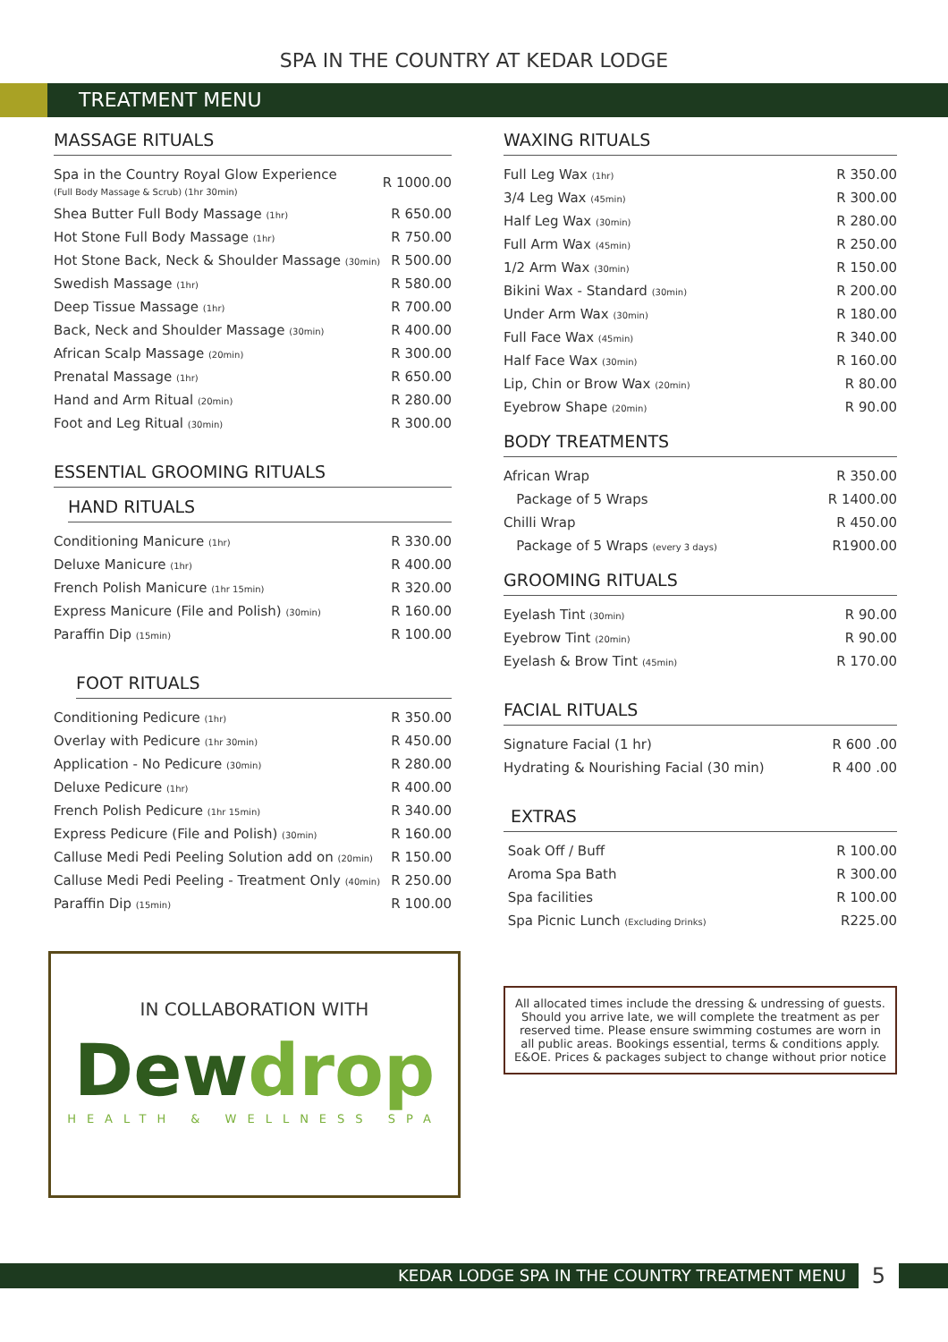SPA IN THE COUNTRY AT KEDAR LODGE
TREATMENT MENU
MASSAGE RITUALS
| Spa in the Country Royal Glow Experience (Full Body Massage & Scrub) (1hr 30min) | R 1000.00 |
| Shea Butter Full Body Massage (1hr) | R 650.00 |
| Hot Stone Full Body Massage (1hr) | R 750.00 |
| Hot Stone Back, Neck & Shoulder Massage (30min) | R 500.00 |
| Swedish Massage (1hr) | R 580.00 |
| Deep Tissue Massage (1hr) | R 700.00 |
| Back, Neck and Shoulder Massage (30min) | R 400.00 |
| African Scalp Massage (20min) | R 300.00 |
| Prenatal Massage (1hr) | R 650.00 |
| Hand and Arm Ritual (20min) | R 280.00 |
| Foot and Leg Ritual (30min) | R 300.00 |
ESSENTIAL GROOMING RITUALS
HAND RITUALS
| Conditioning Manicure (1hr) | R 330.00 |
| Deluxe Manicure (1hr) | R 400.00 |
| French Polish Manicure (1hr 15min) | R 320.00 |
| Express Manicure (File and Polish) (30min) | R 160.00 |
| Paraffin Dip (15min) | R 100.00 |
FOOT RITUALS
| Conditioning Pedicure (1hr) | R 350.00 |
| Overlay with Pedicure (1hr 30min) | R 450.00 |
| Application - No Pedicure (30min) | R 280.00 |
| Deluxe Pedicure (1hr) | R 400.00 |
| French Polish Pedicure (1hr 15min) | R 340.00 |
| Express Pedicure (File and Polish) (30min) | R 160.00 |
| Calluse Medi Pedi Peeling Solution add on (20min) | R 150.00 |
| Calluse Medi Pedi Peeling - Treatment Only (40min) | R 250.00 |
| Paraffin Dip (15min) | R 100.00 |
IN COLLABORATION WITH
Dewdrop
HEALTH & WELLNESS SPA
WAXING RITUALS
| Full Leg Wax (1hr) | R 350.00 |
| 3/4 Leg Wax (45min) | R 300.00 |
| Half Leg Wax (30min) | R 280.00 |
| Full Arm Wax (45min) | R 250.00 |
| 1/2 Arm Wax (30min) | R 150.00 |
| Bikini Wax - Standard (30min) | R 200.00 |
| Under Arm Wax (30min) | R 180.00 |
| Full Face Wax (45min) | R 340.00 |
| Half Face Wax (30min) | R 160.00 |
| Lip, Chin or Brow Wax (20min) | R 80.00 |
| Eyebrow Shape (20min) | R 90.00 |
BODY TREATMENTS
| African Wrap | R 350.00 |
| Package of 5 Wraps | R 1400.00 |
| Chilli Wrap | R 450.00 |
| Package of 5 Wraps (every 3 days) | R1900.00 |
GROOMING RITUALS
| Eyelash Tint (30min) | R 90.00 |
| Eyebrow Tint (20min) | R 90.00 |
| Eyelash & Brow Tint (45min) | R 170.00 |
FACIAL RITUALS
| Signature Facial (1 hr) | R 600 .00 |
| Hydrating & Nourishing Facial (30 min) | R 400 .00 |
EXTRAS
| Soak Off / Buff | R 100.00 |
| Aroma Spa Bath | R 300.00 |
| Spa facilities | R 100.00 |
| Spa Picnic Lunch (Excluding Drinks) | R225.00 |
All allocated times include the dressing & undressing of guests. Should you arrive late, we will complete the treatment as per reserved time. Please ensure swimming costumes are worn in all public areas. Bookings essential, terms & conditions apply. E&OE. Prices & packages subject to change without prior notice
KEDAR LODGE SPA IN THE COUNTRY TREATMENT MENU 5